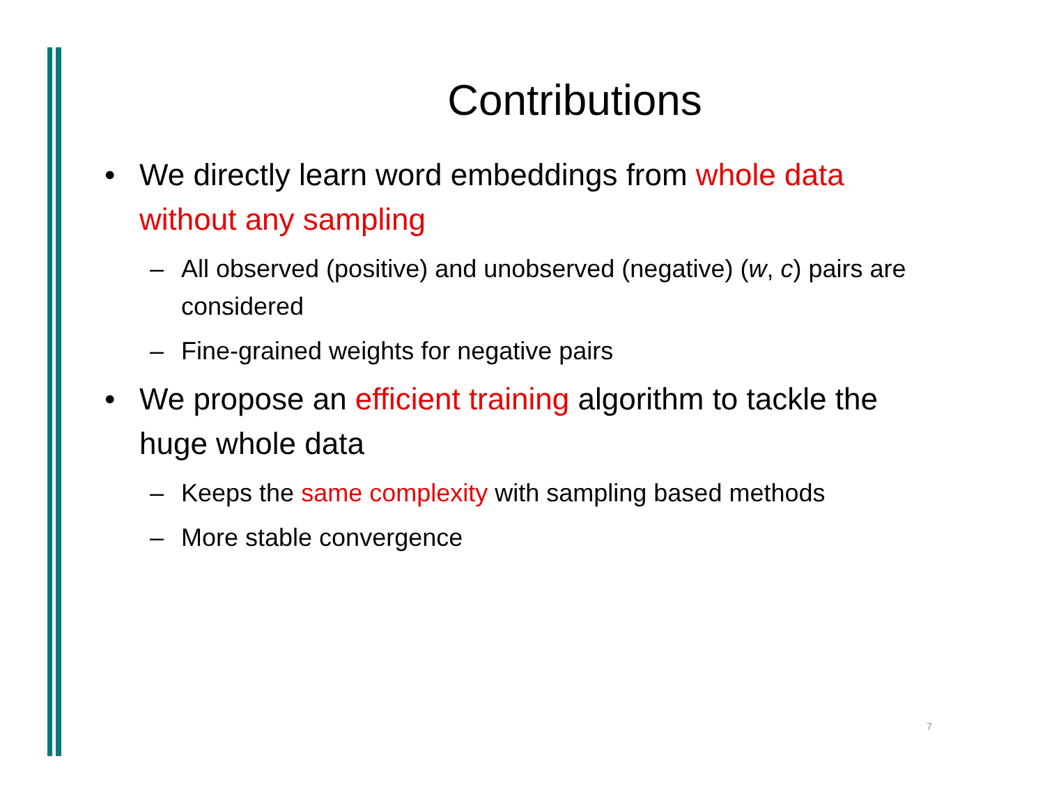Contributions
• We directly learn word embeddings from whole data without any sampling
– All observed (positive) and unobserved (negative) (w, c) pairs are considered
– Fine-grained weights for negative pairs
• We propose an efficient training algorithm to tackle the huge whole data
– Keeps the same complexity with sampling based methods
– More stable convergence
7